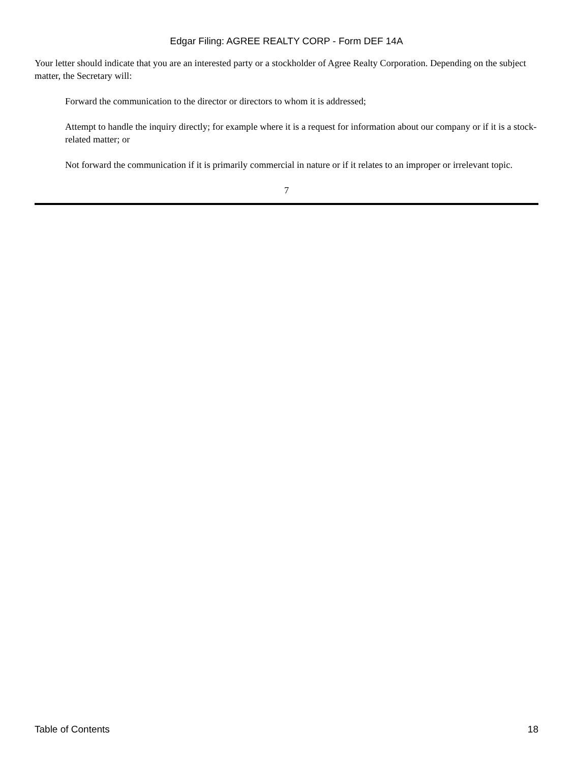Edgar Filing: AGREE REALTY CORP - Form DEF 14A
Your letter should indicate that you are an interested party or a stockholder of Agree Realty Corporation. Depending on the subject matter, the Secretary will:
Forward the communication to the director or directors to whom it is addressed;
Attempt to handle the inquiry directly; for example where it is a request for information about our company or if it is a stock-related matter; or
Not forward the communication if it is primarily commercial in nature or if it relates to an improper or irrelevant topic.
7
Table of Contents 18